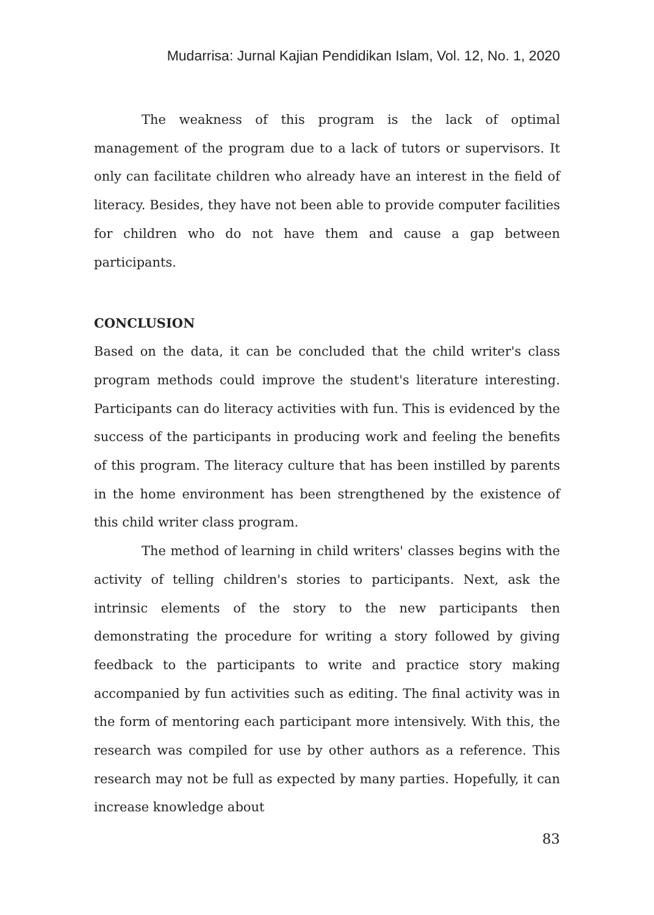Mudarrisa: Jurnal Kajian Pendidikan Islam, Vol. 12, No. 1, 2020
The weakness of this program is the lack of optimal management of the program due to a lack of tutors or supervisors. It only can facilitate children who already have an interest in the field of literacy. Besides, they have not been able to provide computer facilities for children who do not have them and cause a gap between participants.
CONCLUSION
Based on the data, it can be concluded that the child writer's class program methods could improve the student's literature interesting. Participants can do literacy activities with fun. This is evidenced by the success of the participants in producing work and feeling the benefits of this program. The literacy culture that has been instilled by parents in the home environment has been strengthened by the existence of this child writer class program.
The method of learning in child writers' classes begins with the activity of telling children's stories to participants. Next, ask the intrinsic elements of the story to the new participants then demonstrating the procedure for writing a story followed by giving feedback to the participants to write and practice story making accompanied by fun activities such as editing. The final activity was in the form of mentoring each participant more intensively. With this, the research was compiled for use by other authors as a reference. This research may not be full as expected by many parties. Hopefully, it can increase knowledge about
83